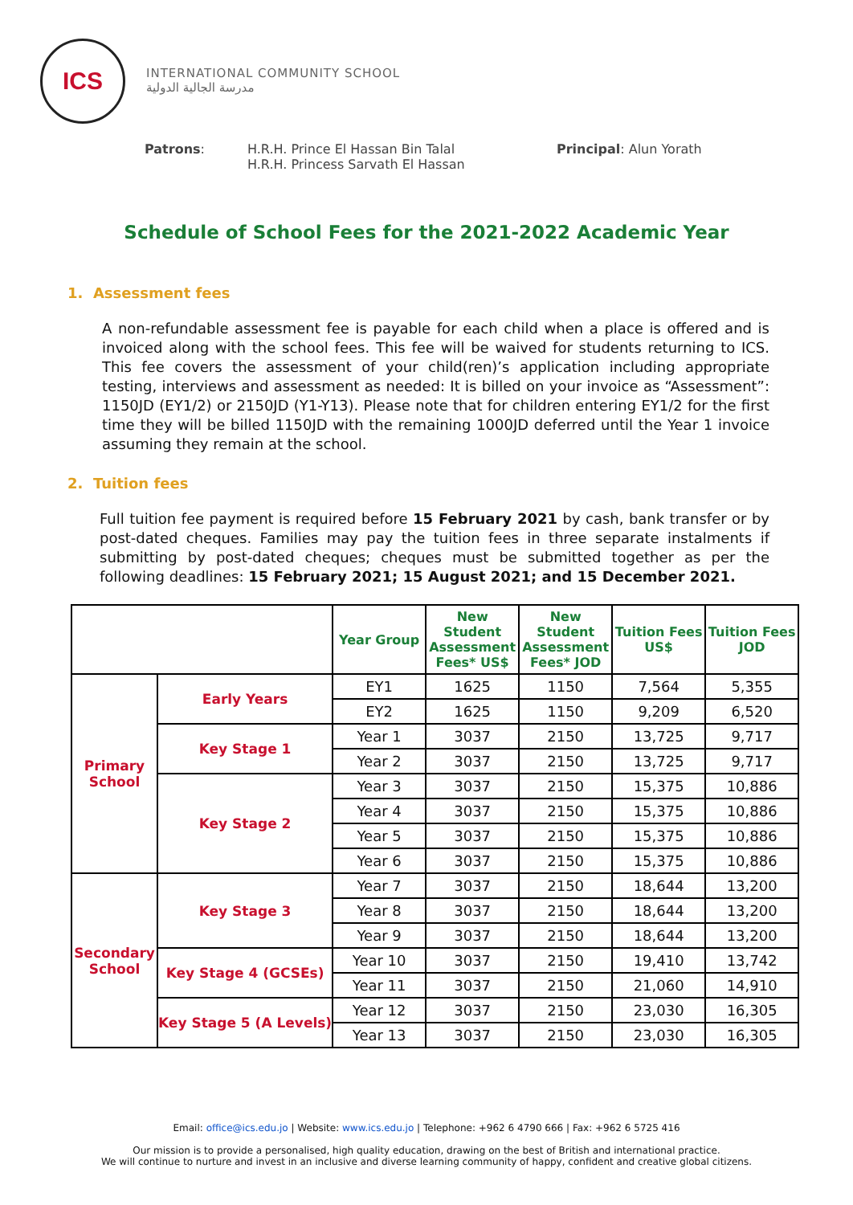ICS
INTERNATIONAL COMMUNITY SCHOOL
مدرسة الجالية الدولية
Patrons: H.R.H. Prince El Hassan Bin Talal
H.R.H. Princess Sarvath El Hassan
Principal: Alun Yorath
Schedule of School Fees for the 2021-2022 Academic Year
1. Assessment fees
A non-refundable assessment fee is payable for each child when a place is offered and is invoiced along with the school fees. This fee will be waived for students returning to ICS. This fee covers the assessment of your child(ren)’s application including appropriate testing, interviews and assessment as needed: It is billed on your invoice as “Assessment”: 1150JD (EY1/2) or 2150JD (Y1-Y13). Please note that for children entering EY1/2 for the first time they will be billed 1150JD with the remaining 1000JD deferred until the Year 1 invoice assuming they remain at the school.
2. Tuition fees
Full tuition fee payment is required before 15 February 2021 by cash, bank transfer or by post-dated cheques. Families may pay the tuition fees in three separate instalments if submitting by post-dated cheques; cheques must be submitted together as per the following deadlines: 15 February 2021; 15 August 2021; and 15 December 2021.
| | | Year Group | New Student Assessment Fees* US$ | New Student Assessment Fees* JOD | Tuition Fees US$ | Tuition Fees JOD |
| --- | --- | --- | --- | --- | --- | --- |
| Primary School | Early Years | EY1 | 1625 | 1150 | 7,564 | 5,355 |
| | | EY2 | 1625 | 1150 | 9,209 | 6,520 |
| | Key Stage 1 | Year 1 | 3037 | 2150 | 13,725 | 9,717 |
| | | Year 2 | 3037 | 2150 | 13,725 | 9,717 |
| | Key Stage 2 | Year 3 | 3037 | 2150 | 15,375 | 10,886 |
| | | Year 4 | 3037 | 2150 | 15,375 | 10,886 |
| | | Year 5 | 3037 | 2150 | 15,375 | 10,886 |
| | | Year 6 | 3037 | 2150 | 15,375 | 10,886 |
| Secondary School | Key Stage 3 | Year 7 | 3037 | 2150 | 18,644 | 13,200 |
| | | Year 8 | 3037 | 2150 | 18,644 | 13,200 |
| | | Year 9 | 3037 | 2150 | 18,644 | 13,200 |
| | Key Stage 4 (GCSEs) | Year 10 | 3037 | 2150 | 19,410 | 13,742 |
| | | Year 11 | 3037 | 2150 | 21,060 | 14,910 |
| | Key Stage 5 (A Levels) | Year 12 | 3037 | 2150 | 23,030 | 16,305 |
| | | Year 13 | 3037 | 2150 | 23,030 | 16,305 |
Email: office@ics.edu.jo | Website: www.ics.edu.jo | Telephone: +962 6 4790 666 | Fax: +962 6 5725 416
Our mission is to provide a personalised, high quality education, drawing on the best of British and international practice.
We will continue to nurture and invest in an inclusive and diverse learning community of happy, confident and creative global citizens.